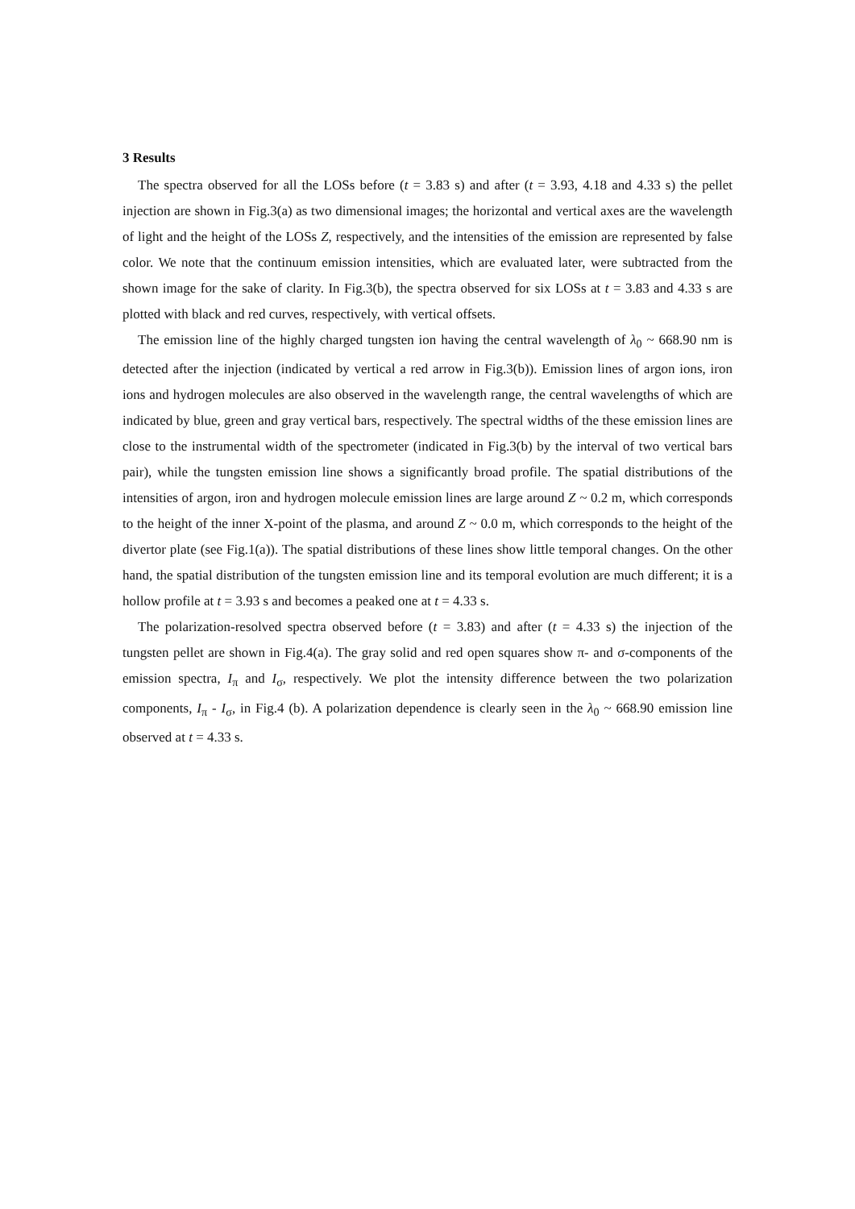3 Results
The spectra observed for all the LOSs before (t = 3.83 s) and after (t = 3.93, 4.18 and 4.33 s) the pellet injection are shown in Fig.3(a) as two dimensional images; the horizontal and vertical axes are the wavelength of light and the height of the LOSs Z, respectively, and the intensities of the emission are represented by false color. We note that the continuum emission intensities, which are evaluated later, were subtracted from the shown image for the sake of clarity. In Fig.3(b), the spectra observed for six LOSs at t = 3.83 and 4.33 s are plotted with black and red curves, respectively, with vertical offsets.
The emission line of the highly charged tungsten ion having the central wavelength of λ<sub>0</sub> ~ 668.90 nm is detected after the injection (indicated by vertical a red arrow in Fig.3(b)). Emission lines of argon ions, iron ions and hydrogen molecules are also observed in the wavelength range, the central wavelengths of which are indicated by blue, green and gray vertical bars, respectively. The spectral widths of the these emission lines are close to the instrumental width of the spectrometer (indicated in Fig.3(b) by the interval of two vertical bars pair), while the tungsten emission line shows a significantly broad profile. The spatial distributions of the intensities of argon, iron and hydrogen molecule emission lines are large around Z ~ 0.2 m, which corresponds to the height of the inner X-point of the plasma, and around Z ~ 0.0 m, which corresponds to the height of the divertor plate (see Fig.1(a)). The spatial distributions of these lines show little temporal changes. On the other hand, the spatial distribution of the tungsten emission line and its temporal evolution are much different; it is a hollow profile at t = 3.93 s and becomes a peaked one at t = 4.33 s.
The polarization-resolved spectra observed before (t = 3.83) and after (t = 4.33 s) the injection of the tungsten pellet are shown in Fig.4(a). The gray solid and red open squares show π- and σ-components of the emission spectra, I<sub>π</sub> and I<sub>σ</sub>, respectively. We plot the intensity difference between the two polarization components, I<sub>π</sub> - I<sub>σ</sub>, in Fig.4 (b). A polarization dependence is clearly seen in the λ<sub>0</sub> ~ 668.90 emission line observed at t = 4.33 s.